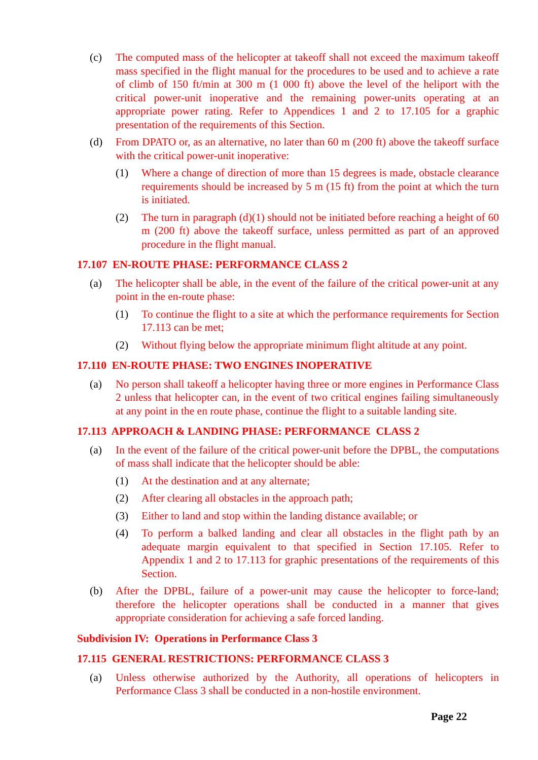(c) The computed mass of the helicopter at takeoff shall not exceed the maximum takeoff mass specified in the flight manual for the procedures to be used and to achieve a rate of climb of 150 ft/min at 300 m (1 000 ft) above the level of the heliport with the critical power-unit inoperative and the remaining power-units operating at an appropriate power rating. Refer to Appendices 1 and 2 to 17.105 for a graphic presentation of the requirements of this Section.
(d) From DPATO or, as an alternative, no later than 60 m (200 ft) above the takeoff surface with the critical power-unit inoperative:
(1) Where a change of direction of more than 15 degrees is made, obstacle clearance requirements should be increased by 5 m (15 ft) from the point at which the turn is initiated.
(2) The turn in paragraph (d)(1) should not be initiated before reaching a height of 60 m (200 ft) above the takeoff surface, unless permitted as part of an approved procedure in the flight manual.
17.107 EN-ROUTE PHASE: PERFORMANCE CLASS 2
(a) The helicopter shall be able, in the event of the failure of the critical power-unit at any point in the en-route phase:
(1) To continue the flight to a site at which the performance requirements for Section 17.113 can be met;
(2) Without flying below the appropriate minimum flight altitude at any point.
17.110 EN-ROUTE PHASE: TWO ENGINES INOPERATIVE
(a) No person shall takeoff a helicopter having three or more engines in Performance Class 2 unless that helicopter can, in the event of two critical engines failing simultaneously at any point in the en route phase, continue the flight to a suitable landing site.
17.113 APPROACH & LANDING PHASE: PERFORMANCE CLASS 2
(a) In the event of the failure of the critical power-unit before the DPBL, the computations of mass shall indicate that the helicopter should be able:
(1) At the destination and at any alternate;
(2) After clearing all obstacles in the approach path;
(3) Either to land and stop within the landing distance available; or
(4) To perform a balked landing and clear all obstacles in the flight path by an adequate margin equivalent to that specified in Section 17.105. Refer to Appendix 1 and 2 to 17.113 for graphic presentations of the requirements of this Section.
(b) After the DPBL, failure of a power-unit may cause the helicopter to force-land; therefore the helicopter operations shall be conducted in a manner that gives appropriate consideration for achieving a safe forced landing.
Subdivision IV: Operations in Performance Class 3
17.115 GENERAL RESTRICTIONS: PERFORMANCE CLASS 3
(a) Unless otherwise authorized by the Authority, all operations of helicopters in Performance Class 3 shall be conducted in a non-hostile environment.
Page 22